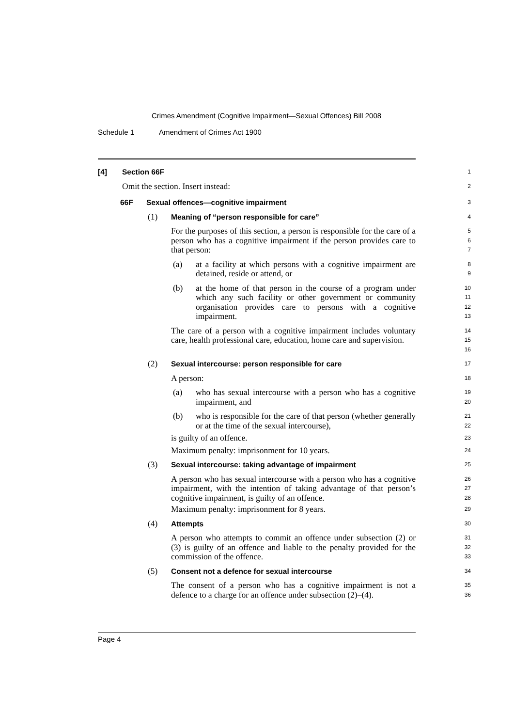Crimes Amendment (Cognitive Impairment—Sexual Offences) Bill 2008
Schedule 1 Amendment of Crimes Act 1900
[4] Section 66F
1
Omit the section. Insert instead:
2
66F Sexual offences—cognitive impairment
3
(1) Meaning of “person responsible for care”
4
For the purposes of this section, a person is responsible for the care of a person who has a cognitive impairment if the person provides care to that person:
5
6
7
(a) at a facility at which persons with a cognitive impairment are detained, reside or attend, or
8
9
(b) at the home of that person in the course of a program under which any such facility or other government or community organisation provides care to persons with a cognitive impairment.
10
11
12
13
The care of a person with a cognitive impairment includes voluntary care, health professional care, education, home care and supervision.
14
15
16
(2) Sexual intercourse: person responsible for care
17
A person:
18
(a) who has sexual intercourse with a person who has a cognitive impairment, and
19
20
(b) who is responsible for the care of that person (whether generally or at the time of the sexual intercourse),
21
22
is guilty of an offence.
23
Maximum penalty: imprisonment for 10 years.
24
(3) Sexual intercourse: taking advantage of impairment
25
A person who has sexual intercourse with a person who has a cognitive impairment, with the intention of taking advantage of that person’s cognitive impairment, is guilty of an offence.
26
27
28
Maximum penalty: imprisonment for 8 years.
29
(4) Attempts
30
A person who attempts to commit an offence under subsection (2) or (3) is guilty of an offence and liable to the penalty provided for the commission of the offence.
31
32
33
(5) Consent not a defence for sexual intercourse
34
The consent of a person who has a cognitive impairment is not a defence to a charge for an offence under subsection (2)–(4).
35
36
Page 4